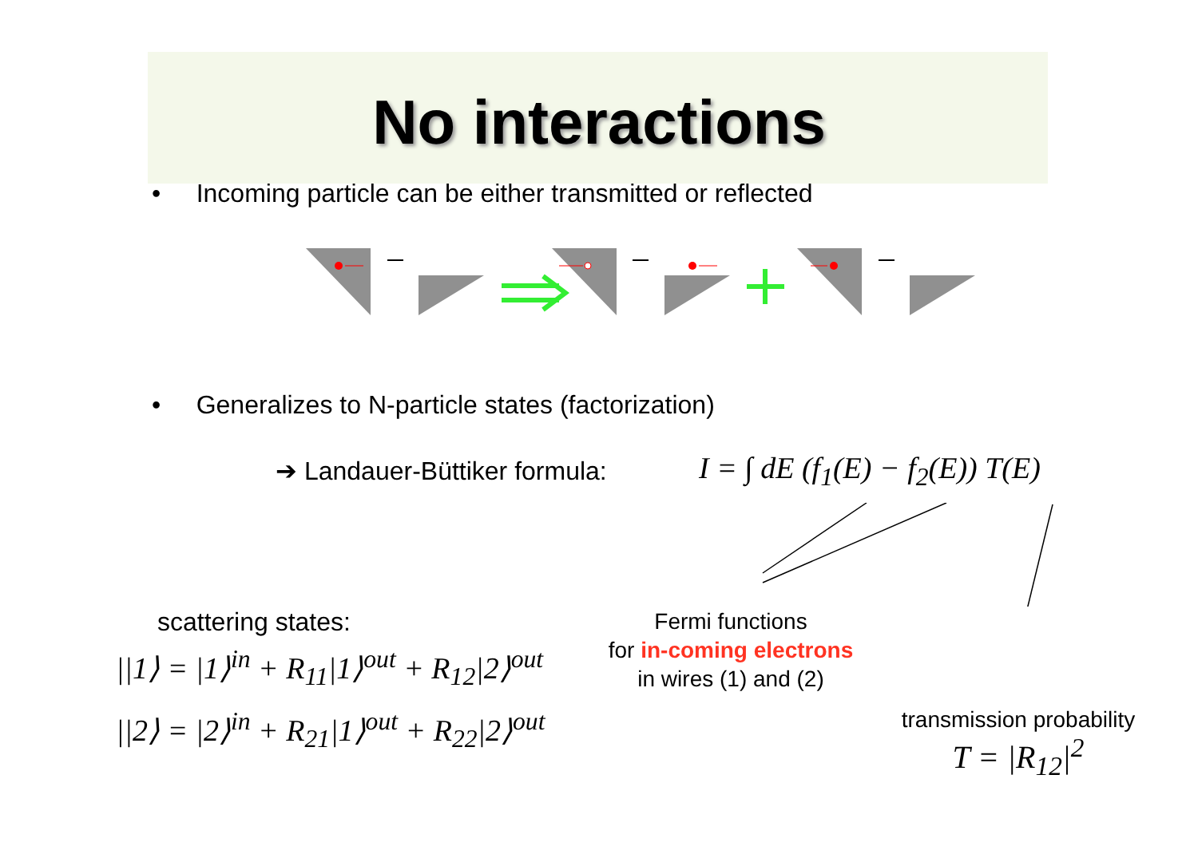No interactions
• Incoming particle can be either transmitted or reflected
• Generalizes to N-particle states (factorization)
➔ Landauer-Büttiker formula:
I = ∫ dE (f<sub>1</sub>(E) − f<sub>2</sub>(E)) T(E)
scattering states:
||1⟩ = |1⟩<sup>in</sup> + R<sub>11</sub>|1⟩<sup>out</sup> + R<sub>12</sub>|2⟩<sup>out</sup>
||2⟩ = |2⟩<sup>in</sup> + R<sub>21</sub>|1⟩<sup>out</sup> + R<sub>22</sub>|2⟩<sup>out</sup>
Fermi functions
for in-coming electrons
in wires (1) and (2)
transmission probability
T = |R<sub>12</sub>|<sup>2</sup>